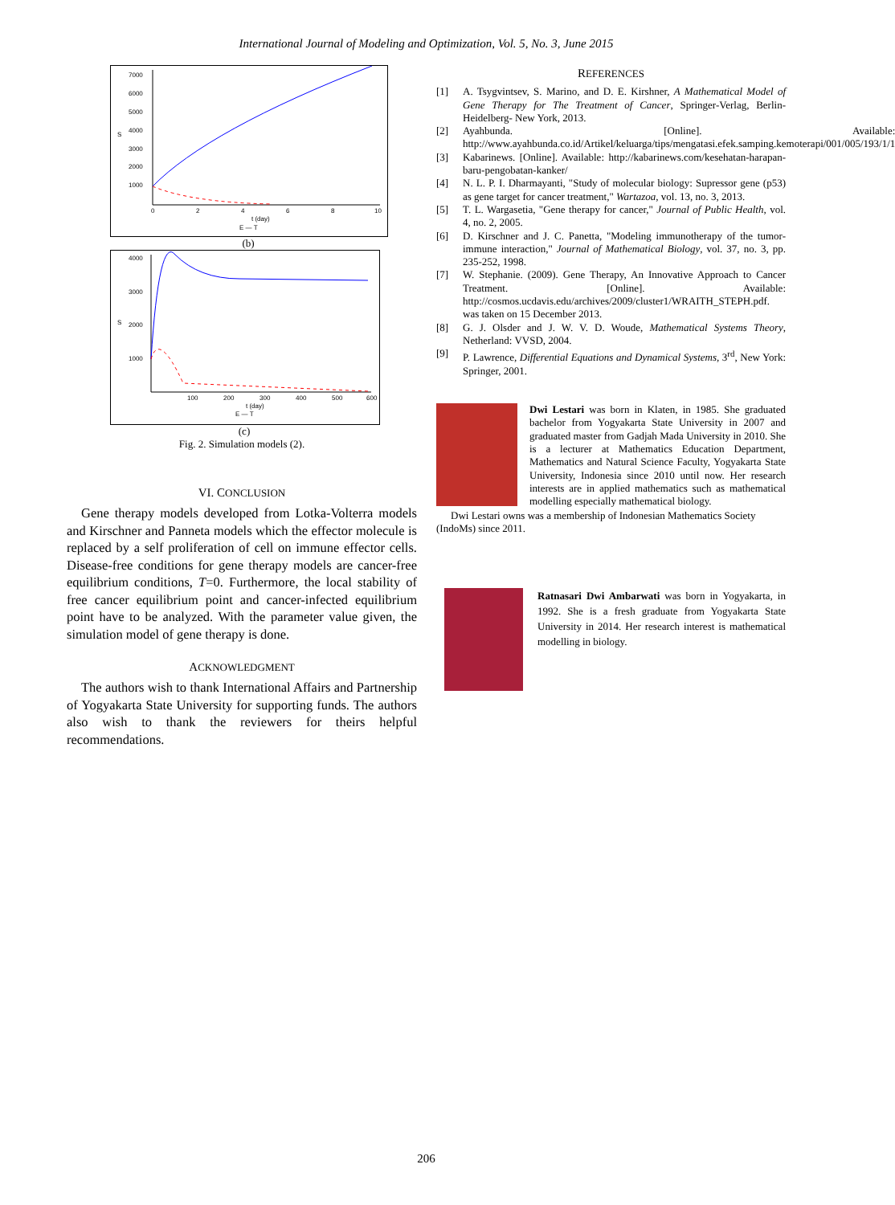International Journal of Modeling and Optimization, Vol. 5, No. 3, June 2015
7000
6000
5000
4000
3000
2000
1000
S
0
2
4
6
8
10
t (day)
E — T
(b)
4000
3000
2000
1000
S
100
200
300
400
500
600
t (day)
E — T
(c)
Fig. 2. Simulation models (2).
VI. CONCLUSION
Gene therapy models developed from Lotka-Volterra models and Kirschner and Panneta models which the effector molecule is replaced by a self proliferation of cell on immune effector cells. Disease-free conditions for gene therapy models are cancer-free equilibrium conditions, T=0. Furthermore, the local stability of free cancer equilibrium point and cancer-infected equilibrium point have to be analyzed. With the parameter value given, the simulation model of gene therapy is done.
ACKNOWLEDGMENT
The authors wish to thank International Affairs and Partnership of Yogyakarta State University for supporting funds. The authors also wish to thank the reviewers for theirs helpful recommendations.
REFERENCES
[1] A. Tsygvintsev, S. Marino, and D. E. Kirshner, A Mathematical Model of Gene Therapy for The Treatment of Cancer, Springer-Verlag, Berlin-Heidelberg- New York, 2013.
[2] Ayahbunda. [Online]. Available: http://www.ayahbunda.co.id/Artikel/keluarga/tips/mengatasi.efek.samping.kemoterapi/001/005/193/1/1
[3] Kabarinews. [Online]. Available: http://kabarinews.com/kesehatan-harapan-baru-pengobatan-kanker/
[4] N. L. P. I. Dharmayanti, "Study of molecular biology: Supressor gene (p53) as gene target for cancer treatment," Wartazoa, vol. 13, no. 3, 2013.
[5] T. L. Wargasetia, "Gene therapy for cancer," Journal of Public Health, vol. 4, no. 2, 2005.
[6] D. Kirschner and J. C. Panetta, "Modeling immunotherapy of the tumor-immune interaction," Journal of Mathematical Biology, vol. 37, no. 3, pp. 235-252, 1998.
[7] W. Stephanie. (2009). Gene Therapy, An Innovative Approach to Cancer Treatment. [Online]. Available: http://cosmos.ucdavis.edu/archives/2009/cluster1/WRAITH_STEPH.pdf. was taken on 15 December 2013.
[8] G. J. Olsder and J. W. V. D. Woude, Mathematical Systems Theory, Netherland: VVSD, 2004.
[9] P. Lawrence, Differential Equations and Dynamical Systems, 3<sup>rd</sup>, New York: Springer, 2001.
Dwi Lestari was born in Klaten, in 1985. She graduated bachelor from Yogyakarta State University in 2007 and graduated master from Gadjah Mada University in 2010. She is a lecturer at Mathematics Education Department, Mathematics and Natural Science Faculty, Yogyakarta State University, Indonesia since 2010 until now. Her research interests are in applied mathematics such as mathematical modelling especially mathematical biology.
Dwi Lestari owns was a membership of Indonesian Mathematics Society (IndoMs) since 2011.
Ratnasari Dwi Ambarwati was born in Yogyakarta, in 1992. She is a fresh graduate from Yogyakarta State University in 2014. Her research interest is mathematical modelling in biology.
206